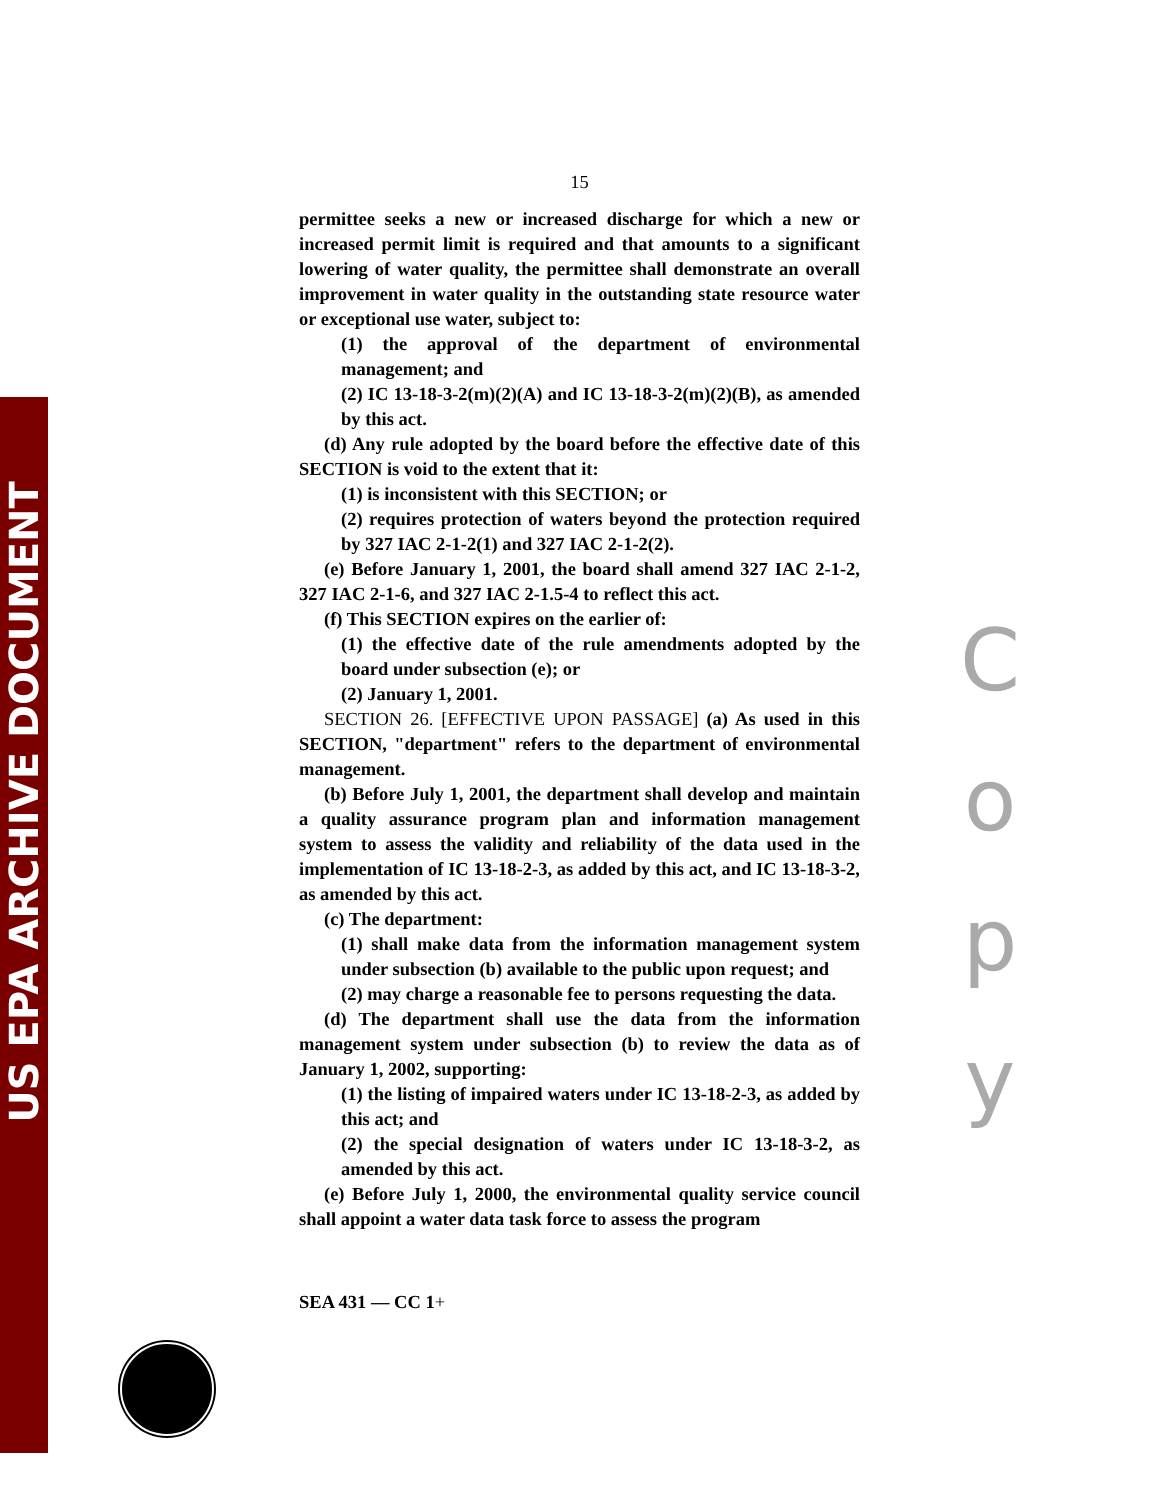US EPA ARCHIVE DOCUMENT
15
permittee seeks a new or increased discharge for which a new or increased permit limit is required and that amounts to a significant lowering of water quality, the permittee shall demonstrate an overall improvement in water quality in the outstanding state resource water or exceptional use water, subject to:
(1) the approval of the department of environmental management; and
(2) IC 13-18-3-2(m)(2)(A) and IC 13-18-3-2(m)(2)(B), as amended by this act.
(d) Any rule adopted by the board before the effective date of this SECTION is void to the extent that it:
(1) is inconsistent with this SECTION; or
(2) requires protection of waters beyond the protection required by 327 IAC 2-1-2(1) and 327 IAC 2-1-2(2).
(e) Before January 1, 2001, the board shall amend 327 IAC 2-1-2, 327 IAC 2-1-6, and 327 IAC 2-1.5-4 to reflect this act.
(f) This SECTION expires on the earlier of:
(1) the effective date of the rule amendments adopted by the board under subsection (e); or
(2) January 1, 2001.
SECTION 26. [EFFECTIVE UPON PASSAGE] (a) As used in this SECTION, "department" refers to the department of environmental management.
(b) Before July 1, 2001, the department shall develop and maintain a quality assurance program plan and information management system to assess the validity and reliability of the data used in the implementation of IC 13-18-2-3, as added by this act, and IC 13-18-3-2, as amended by this act.
(c) The department:
(1) shall make data from the information management system under subsection (b) available to the public upon request; and
(2) may charge a reasonable fee to persons requesting the data.
(d) The department shall use the data from the information management system under subsection (b) to review the data as of January 1, 2002, supporting:
(1) the listing of impaired waters under IC 13-18-2-3, as added by this act; and
(2) the special designation of waters under IC 13-18-3-2, as amended by this act.
(e) Before July 1, 2000, the environmental quality service council shall appoint a water data task force to assess the program
SEA 431 — CC 1+
C
o
p
y